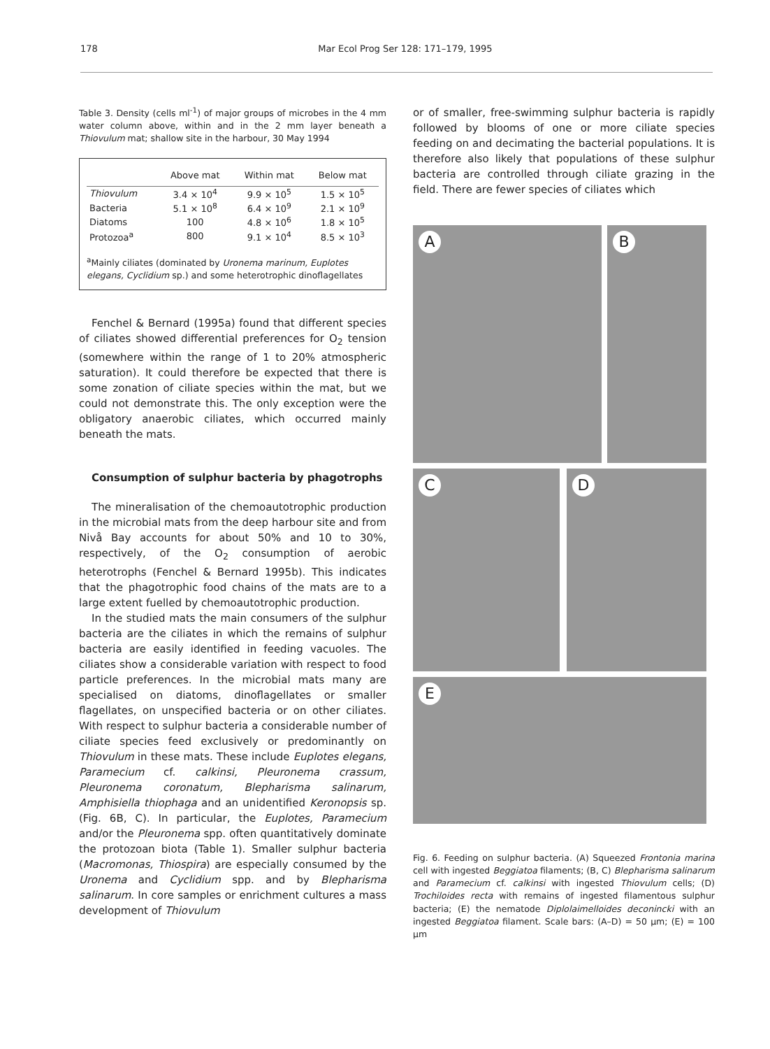178 Mar Ecol Prog Ser 128: 171–179, 1995
Table 3. Density (cells ml<sup>-1</sup>) of major groups of microbes in the 4 mm water column above, within and in the 2 mm layer beneath a Thiovulum mat; shallow site in the harbour, 30 May 1994
| | Above mat | Within mat | Below mat |
| --- | --- | --- | --- |
| Thiovulum | 3.4 × 10<sup>4</sup> | 9.9 × 10<sup>5</sup> | 1.5 × 10<sup>5</sup> |
| Bacteria | 5.1 × 10<sup>8</sup> | 6.4 × 10<sup>9</sup> | 2.1 × 10<sup>9</sup> |
| Diatoms | 100 | 4.8 × 10<sup>6</sup> | 1.8 × 10<sup>5</sup> |
| Protozoa<sup>a</sup> | 800 | 9.1 × 10<sup>4</sup> | 8.5 × 10<sup>3</sup> |
<sup>a</sup> Mainly ciliates (dominated by Uronema marinum, Euplotes elegans, Cyclidium sp.) and some heterotrophic dinoflagellates
Fenchel & Bernard (1995a) found that different species of ciliates showed differential preferences for O<sub>2</sub> tension (somewhere within the range of 1 to 20% atmospheric saturation). It could therefore be expected that there is some zonation of ciliate species within the mat, but we could not demonstrate this. The only exception were the obligatory anaerobic ciliates, which occurred mainly beneath the mats.
Consumption of sulphur bacteria by phagotrophs
The mineralisation of the chemoautotrophic production in the microbial mats from the deep harbour site and from Nivå Bay accounts for about 50% and 10 to 30%, respectively, of the O<sub>2</sub> consumption of aerobic heterotrophs (Fenchel & Bernard 1995b). This indicates that the phagotrophic food chains of the mats are to a large extent fuelled by chemoautotrophic production.
In the studied mats the main consumers of the sulphur bacteria are the ciliates in which the remains of sulphur bacteria are easily identified in feeding vacuoles. The ciliates show a considerable variation with respect to food particle preferences. In the microbial mats many are specialised on diatoms, dinoflagellates or smaller flagellates, on unspecified bacteria or on other ciliates. With respect to sulphur bacteria a considerable number of ciliate species feed exclusively or predominantly on Thiovulum in these mats. These include Euplotes elegans, Paramecium cf. calkinsi, Pleuronema crassum, Pleuronema coronatum, Blepharisma salinarum, Amphisiella thiophaga and an unidentified Keronopsis sp. (Fig. 6B, C). In particular, the Euplotes, Paramecium and/or the Pleuronema spp. often quantitatively dominate the protozoan biota (Table 1). Smaller sulphur bacteria (Macromonas, Thiospira) are especially consumed by the Uronema and Cyclidium spp. and by Blepharisma salinarum. In core samples or enrichment cultures a mass development of Thiovulum
or of smaller, free-swimming sulphur bacteria is rapidly followed by blooms of one or more ciliate species feeding on and decimating the bacterial populations. It is therefore also likely that populations of these sulphur bacteria are controlled through ciliate grazing in the field. There are fewer species of ciliates which
A
B
C
D
E
Fig. 6. Feeding on sulphur bacteria. (A) Squeezed Frontonia marina cell with ingested Beggiatoa filaments; (B, C) Blepharisma salinarum and Paramecium cf. calkinsi with ingested Thiovulum cells; (D) Trochiloides recta with remains of ingested filamentous sulphur bacteria; (E) the nematode Diplolaimelloides deconincki with an ingested Beggiatoa filament. Scale bars: (A–D) = 50 µm; (E) = 100 µm